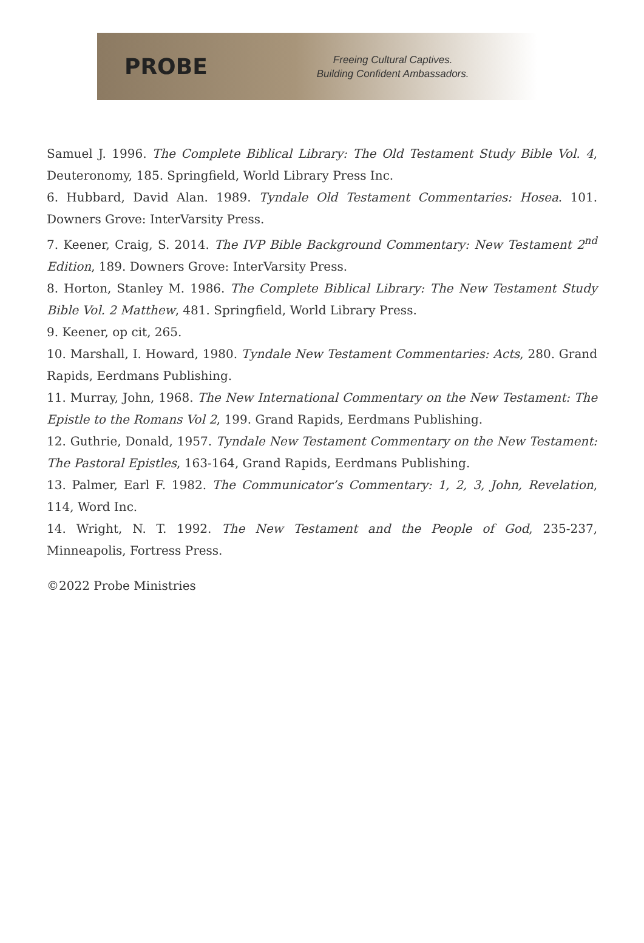PROBE
Freeing Cultural Captives.
Building Confident Ambassadors.
Samuel J. 1996. The Complete Biblical Library: The Old Testament Study Bible Vol. 4, Deuteronomy, 185. Springfield, World Library Press Inc.
6. Hubbard, David Alan. 1989. Tyndale Old Testament Commentaries: Hosea. 101. Downers Grove: InterVarsity Press.
7. Keener, Craig, S. 2014. The IVP Bible Background Commentary: New Testament 2<sup>nd</sup> Edition, 189. Downers Grove: InterVarsity Press.
8. Horton, Stanley M. 1986. The Complete Biblical Library: The New Testament Study Bible Vol. 2 Matthew, 481. Springfield, World Library Press.
9. Keener, op cit, 265.
10. Marshall, I. Howard, 1980. Tyndale New Testament Commentaries: Acts, 280. Grand Rapids, Eerdmans Publishing.
11. Murray, John, 1968. The New International Commentary on the New Testament: The Epistle to the Romans Vol 2, 199. Grand Rapids, Eerdmans Publishing.
12. Guthrie, Donald, 1957. Tyndale New Testament Commentary on the New Testament: The Pastoral Epistles, 163-164, Grand Rapids, Eerdmans Publishing.
13. Palmer, Earl F. 1982. The Communicator’s Commentary: 1, 2, 3, John, Revelation, 114, Word Inc.
14. Wright, N. T. 1992. The New Testament and the People of God, 235-237, Minneapolis, Fortress Press.
©2022 Probe Ministries